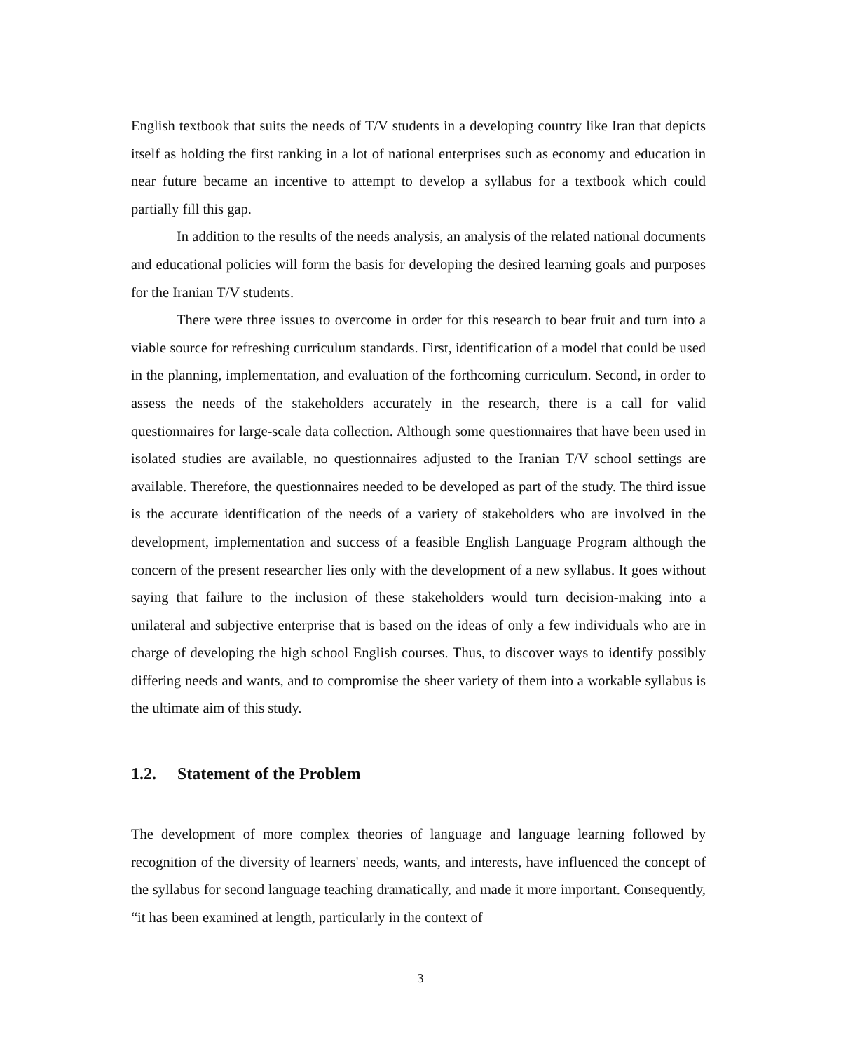English textbook that suits the needs of T/V students in a developing country like Iran that depicts itself as holding the first ranking in a lot of national enterprises such as economy and education in near future became an incentive to attempt to develop a syllabus for a textbook which could partially fill this gap.
In addition to the results of the needs analysis, an analysis of the related national documents and educational policies will form the basis for developing the desired learning goals and purposes for the Iranian T/V students.
There were three issues to overcome in order for this research to bear fruit and turn into a viable source for refreshing curriculum standards. First, identification of a model that could be used in the planning, implementation, and evaluation of the forthcoming curriculum. Second, in order to assess the needs of the stakeholders accurately in the research, there is a call for valid questionnaires for large-scale data collection. Although some questionnaires that have been used in isolated studies are available, no questionnaires adjusted to the Iranian T/V school settings are available. Therefore, the questionnaires needed to be developed as part of the study. The third issue is the accurate identification of the needs of a variety of stakeholders who are involved in the development, implementation and success of a feasible English Language Program although the concern of the present researcher lies only with the development of a new syllabus. It goes without saying that failure to the inclusion of these stakeholders would turn decision-making into a unilateral and subjective enterprise that is based on the ideas of only a few individuals who are in charge of developing the high school English courses. Thus, to discover ways to identify possibly differing needs and wants, and to compromise the sheer variety of them into a workable syllabus is the ultimate aim of this study.
1.2. Statement of the Problem
The development of more complex theories of language and language learning followed by recognition of the diversity of learners' needs, wants, and interests, have influenced the concept of the syllabus for second language teaching dramatically, and made it more important. Consequently, “it has been examined at length, particularly in the context of
3